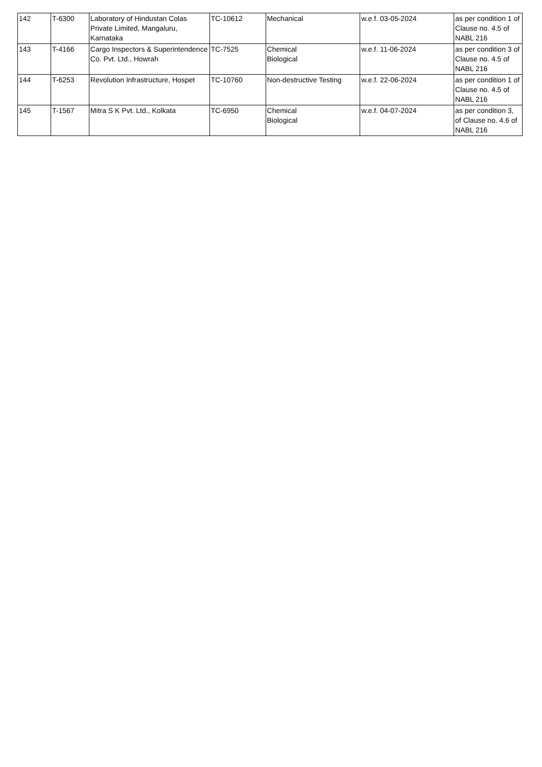| 142 | T-6300 | Laboratory of Hindustan Colas Private Limited, Mangaluru, Karnataka | TC-10612 | Mechanical | w.e.f. 03-05-2024 | as per condition 1 of Clause no. 4.5 of NABL 216 |
| 143 | T-4166 | Cargo Inspectors & Superintendence Co. Pvt. Ltd., Howrah | TC-7525 | Chemical Biological | w.e.f. 11-06-2024 | as per condition 3 of Clause no. 4.5 of NABL 216 |
| 144 | T-6253 | Revolution Infrastructure, Hospet | TC-10760 | Non-destructive Testing | w.e.f. 22-06-2024 | as per condition 1 of Clause no. 4.5 of NABL 216 |
| 145 | T-1567 | Mitra S K Pvt. Ltd., Kolkata | TC-6950 | Chemical Biological | w.e.f. 04-07-2024 | as per condition 3, of Clause no. 4.6 of NABL 216 |